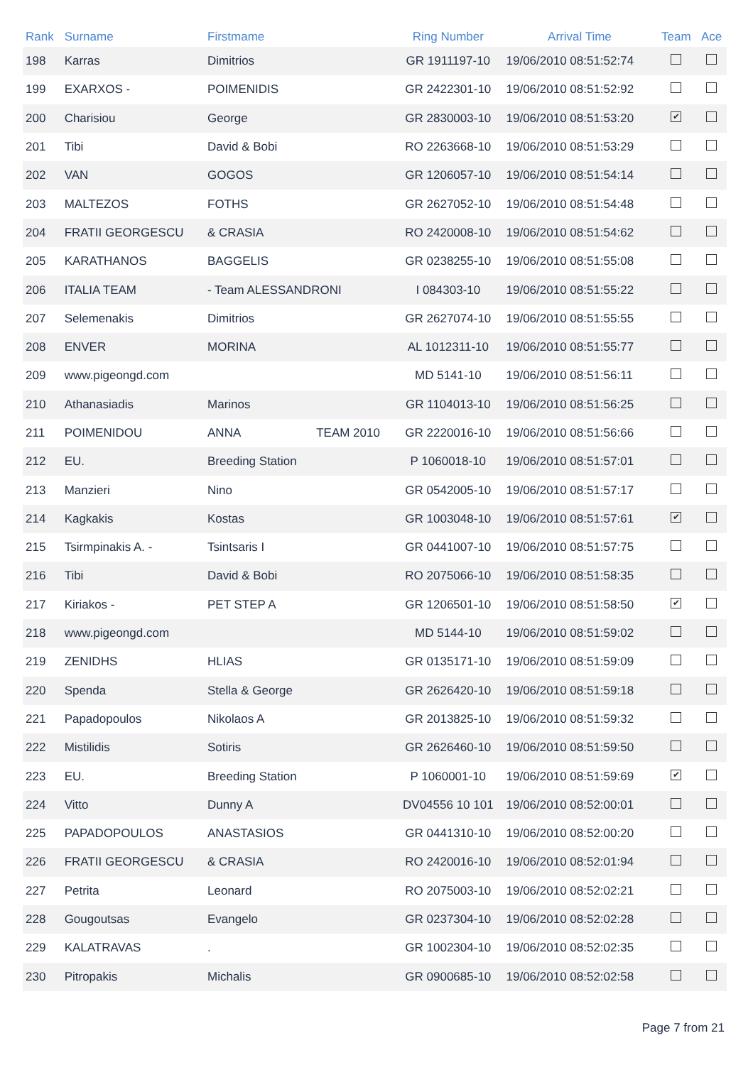| Rank | Surname | Firstmame | | Ring Number | Arrival Time | Team | Ace |
| --- | --- | --- | --- | --- | --- | --- | --- |
| 198 | Karras | Dimitrios | | GR 1911197-10 | 19/06/2010 08:51:52:74 | | |
| 199 | EXARXOS - | POIMENIDIS | | GR 2422301-10 | 19/06/2010 08:51:52:92 | | |
| 200 | Charisiou | George | | GR 2830003-10 | 19/06/2010 08:51:53:20 | ✔ | |
| 201 | Tibi | David & Bobi | | RO 2263668-10 | 19/06/2010 08:51:53:29 | | |
| 202 | VAN | GOGOS | | GR 1206057-10 | 19/06/2010 08:51:54:14 | | |
| 203 | MALTEZOS | FOTHS | | GR 2627052-10 | 19/06/2010 08:51:54:48 | | |
| 204 | FRATII GEORGESCU | & CRASIA | | RO 2420008-10 | 19/06/2010 08:51:54:62 | | |
| 205 | KARATHANOS | BAGGELIS | | GR 0238255-10 | 19/06/2010 08:51:55:08 | | |
| 206 | ITALIA TEAM | - Team ALESSANDRONI | | I 084303-10 | 19/06/2010 08:51:55:22 | | |
| 207 | Selemenakis | Dimitrios | | GR 2627074-10 | 19/06/2010 08:51:55:55 | | |
| 208 | ENVER | MORINA | | AL 1012311-10 | 19/06/2010 08:51:55:77 | | |
| 209 | www.pigeongd.com | | | MD 5141-10 | 19/06/2010 08:51:56:11 | | |
| 210 | Athanasiadis | Marinos | | GR 1104013-10 | 19/06/2010 08:51:56:25 | | |
| 211 | POIMENIDOU | ANNA | TEAM 2010 | GR 2220016-10 | 19/06/2010 08:51:56:66 | | |
| 212 | EU. | Breeding Station | | P 1060018-10 | 19/06/2010 08:51:57:01 | | |
| 213 | Manzieri | Nino | | GR 0542005-10 | 19/06/2010 08:51:57:17 | | |
| 214 | Kagkakis | Kostas | | GR 1003048-10 | 19/06/2010 08:51:57:61 | ✔ | |
| 215 | Tsirmpinakis A. - | Tsintsaris I | | GR 0441007-10 | 19/06/2010 08:51:57:75 | | |
| 216 | Tibi | David & Bobi | | RO 2075066-10 | 19/06/2010 08:51:58:35 | | |
| 217 | Kiriakos - | PET STEP A | | GR 1206501-10 | 19/06/2010 08:51:58:50 | ✔ | |
| 218 | www.pigeongd.com | | | MD 5144-10 | 19/06/2010 08:51:59:02 | | |
| 219 | ZENIDHS | HLIAS | | GR 0135171-10 | 19/06/2010 08:51:59:09 | | |
| 220 | Spenda | Stella & George | | GR 2626420-10 | 19/06/2010 08:51:59:18 | | |
| 221 | Papadopoulos | Nikolaos A | | GR 2013825-10 | 19/06/2010 08:51:59:32 | | |
| 222 | Mistilidis | Sotiris | | GR 2626460-10 | 19/06/2010 08:51:59:50 | | |
| 223 | EU. | Breeding Station | | P 1060001-10 | 19/06/2010 08:51:59:69 | ✔ | |
| 224 | Vitto | Dunny A | | DV04556 10 101 | 19/06/2010 08:52:00:01 | | |
| 225 | PAPADOPOULOS | ANASTASIOS | | GR 0441310-10 | 19/06/2010 08:52:00:20 | | |
| 226 | FRATII GEORGESCU | & CRASIA | | RO 2420016-10 | 19/06/2010 08:52:01:94 | | |
| 227 | Petrita | Leonard | | RO 2075003-10 | 19/06/2010 08:52:02:21 | | |
| 228 | Gougoutsas | Evangelo | | GR 0237304-10 | 19/06/2010 08:52:02:28 | | |
| 229 | KALATRAVAS | . | | GR 1002304-10 | 19/06/2010 08:52:02:35 | | |
| 230 | Pitropakis | Michalis | | GR 0900685-10 | 19/06/2010 08:52:02:58 | | |
Page 7 from 21